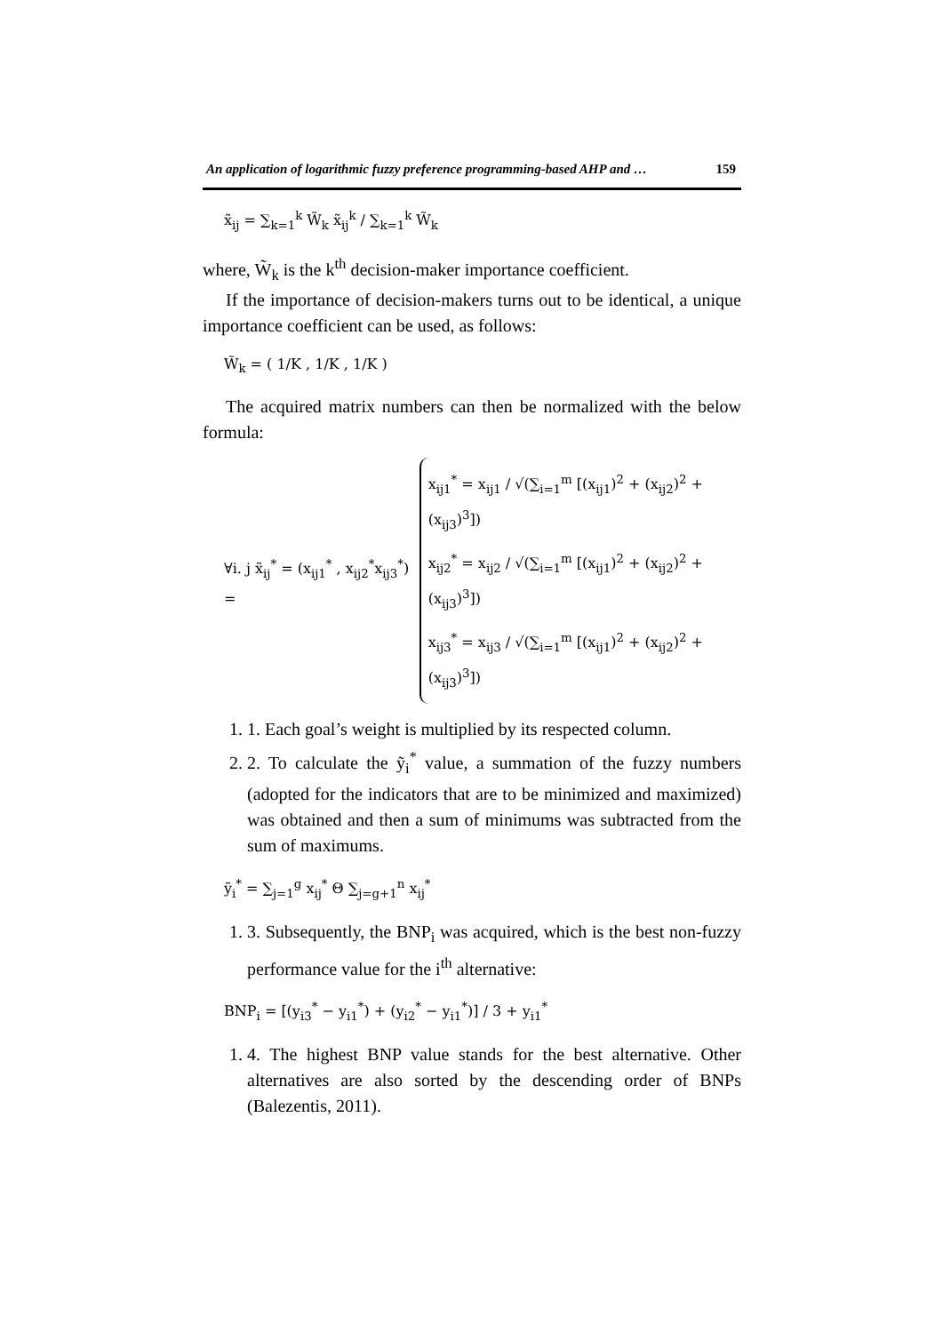An application of logarithmic fuzzy preference programming-based AHP and … 159
x̃<sub>ij</sub> = ∑<sub>k=1</sub><sup>k</sup> W̃<sub>k</sub> x̃<sub>ij</sub><sup>k</sup> / ∑<sub>k=1</sub><sup>k</sup> W̃<sub>k</sub>
where, W̃<sub>k</sub> is the k<sup>th</sup> decision-maker importance coefficient.
If the importance of decision-makers turns out to be identical, a unique importance coefficient can be used, as follows:
W̃<sub>k</sub> = ( 1/K , 1/K , 1/K )
The acquired matrix numbers can then be normalized with the below formula:
∀i. j x̃<sub>ij</sub><sup>*</sup> = (x<sub>ij1</sub><sup>*</sup> , x<sub>ij2</sub><sup>*</sup>x<sub>ij3</sub><sup>*</sup>) =
x<sub>ij1</sub><sup>*</sup> = x<sub>ij1</sub> / √(∑<sub>i=1</sub><sup>m</sup> [(x<sub>ij1</sub>)<sup>2</sup> + (x<sub>ij2</sub>)<sup>2</sup> + (x<sub>ij3</sub>)<sup>3</sup>])
x<sub>ij2</sub><sup>*</sup> = x<sub>ij2</sub> / √(∑<sub>i=1</sub><sup>m</sup> [(x<sub>ij1</sub>)<sup>2</sup> + (x<sub>ij2</sub>)<sup>2</sup> + (x<sub>ij3</sub>)<sup>3</sup>])
x<sub>ij3</sub><sup>*</sup> = x<sub>ij3</sub> / √(∑<sub>i=1</sub><sup>m</sup> [(x<sub>ij1</sub>)<sup>2</sup> + (x<sub>ij2</sub>)<sup>2</sup> + (x<sub>ij3</sub>)<sup>3</sup>])
1. 1. Each goal’s weight is multiplied by its respected column.
2. 2. To calculate the ỹ<sub>i</sub><sup>*</sup> value, a summation of the fuzzy numbers (adopted for the indicators that are to be minimized and maximized) was obtained and then a sum of minimums was subtracted from the sum of maximums.
ỹ<sub>i</sub><sup>*</sup> = ∑<sub>j=1</sub><sup>g</sup> x<sub>ij</sub><sup>*</sup> Θ ∑<sub>j=g+1</sub><sup>n</sup> x<sub>ij</sub><sup>*</sup>
1. 3. Subsequently, the BNP<sub>i</sub> was acquired, which is the best non-fuzzy performance value for the i<sup>th</sup> alternative:
BNP<sub>i</sub> = [(y<sub>i3</sub><sup>*</sup> − y<sub>i1</sub><sup>*</sup>) + (y<sub>i2</sub><sup>*</sup> − y<sub>i1</sub><sup>*</sup>)] / 3 + y<sub>i1</sub><sup>*</sup>
1. 4. The highest BNP value stands for the best alternative. Other alternatives are also sorted by the descending order of BNPs (Balezentis, 2011).